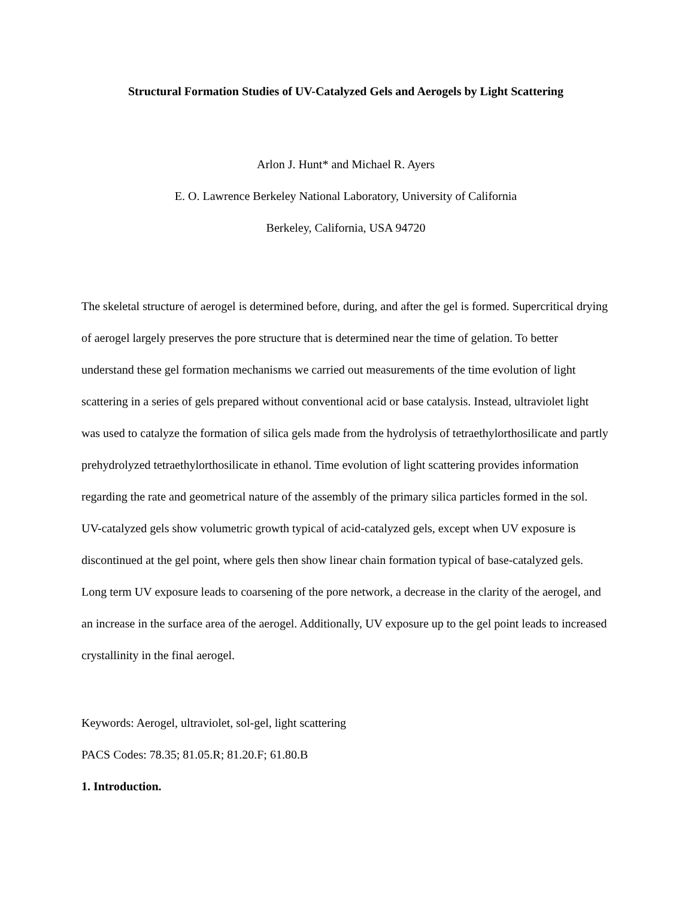Structural Formation Studies of UV-Catalyzed Gels and Aerogels by Light Scattering
Arlon J. Hunt* and Michael R. Ayers
E. O. Lawrence Berkeley National Laboratory, University of California
Berkeley, California, USA 94720
The skeletal structure of aerogel is determined before, during, and after the gel is formed. Supercritical drying of aerogel largely preserves the pore structure that is determined near the time of gelation. To better understand these gel formation mechanisms we carried out measurements of the time evolution of light scattering in a series of gels prepared without conventional acid or base catalysis. Instead, ultraviolet light was used to catalyze the formation of silica gels made from the hydrolysis of tetraethylorthosilicate and partly prehydrolyzed tetraethylorthosilicate in ethanol. Time evolution of light scattering provides information regarding the rate and geometrical nature of the assembly of the primary silica particles formed in the sol. UV-catalyzed gels show volumetric growth typical of acid-catalyzed gels, except when UV exposure is discontinued at the gel point, where gels then show linear chain formation typical of base-catalyzed gels. Long term UV exposure leads to coarsening of the pore network, a decrease in the clarity of the aerogel, and an increase in the surface area of the aerogel. Additionally, UV exposure up to the gel point leads to increased crystallinity in the final aerogel.
Keywords: Aerogel, ultraviolet, sol-gel, light scattering
PACS Codes: 78.35; 81.05.R; 81.20.F; 61.80.B
1. Introduction.